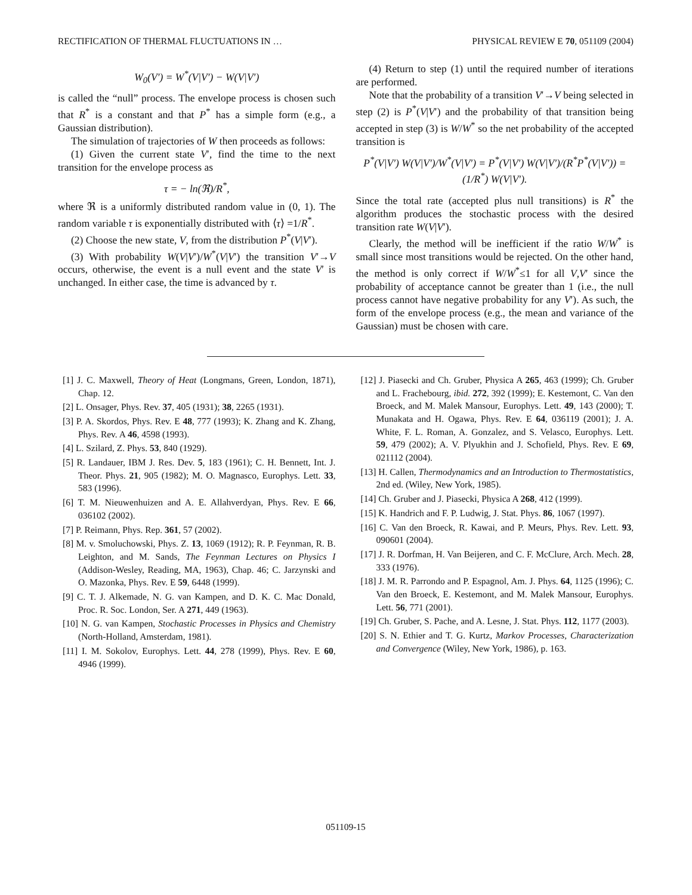RECTIFICATION OF THERMAL FLUCTUATIONS IN … PHYSICAL REVIEW E 70, 051109 (2004)
W<sub>0</sub>(V′) = W<sup>*</sup>(V|V′) − W(V|V′)
is called the “null” process. The envelope process is chosen such that R<sup>*</sup> is a constant and that P<sup>*</sup> has a simple form (e.g., a Gaussian distribution).
The simulation of trajectories of W then proceeds as follows:
(1) Given the current state V′, find the time to the next transition for the envelope process as
τ = − ln(ℜ)/R<sup>*</sup>,
where ℜ is a uniformly distributed random value in (0, 1). The random variable τ is exponentially distributed with ⟨τ⟩ =1/R<sup>*</sup>.
(2) Choose the new state, V, from the distribution P<sup>*</sup>(V|V′).
(3) With probability W(V|V′)/W<sup>*</sup>(V|V′) the transition V′→V occurs, otherwise, the event is a null event and the state V′ is unchanged. In either case, the time is advanced by τ.
(4) Return to step (1) until the required number of iterations are performed.
Note that the probability of a transition V′→V being selected in step (2) is P<sup>*</sup>(V|V′) and the probability of that transition being accepted in step (3) is W/W<sup>*</sup> so the net probability of the accepted transition is
P<sup>*</sup>(V|V′) W(V|V′)/W<sup>*</sup>(V|V′) = P<sup>*</sup>(V|V′) W(V|V′)/(R<sup>*</sup>P<sup>*</sup>(V|V′)) = (1/R<sup>*</sup>) W(V|V′).
Since the total rate (accepted plus null transitions) is R<sup>*</sup> the algorithm produces the stochastic process with the desired transition rate W(V|V′).
Clearly, the method will be inefficient if the ratio W/W<sup>*</sup> is small since most transitions would be rejected. On the other hand, the method is only correct if W/W<sup>*</sup>≤1 for all V,V′ since the probability of acceptance cannot be greater than 1 (i.e., the null process cannot have negative probability for any V′). As such, the form of the envelope process (e.g., the mean and variance of the Gaussian) must be chosen with care.
[1] J. C. Maxwell, Theory of Heat (Longmans, Green, London, 1871), Chap. 12.
[2] L. Onsager, Phys. Rev. 37, 405 (1931); 38, 2265 (1931).
[3] P. A. Skordos, Phys. Rev. E 48, 777 (1993); K. Zhang and K. Zhang, Phys. Rev. A 46, 4598 (1993).
[4] L. Szilard, Z. Phys. 53, 840 (1929).
[5] R. Landauer, IBM J. Res. Dev. 5, 183 (1961); C. H. Bennett, Int. J. Theor. Phys. 21, 905 (1982); M. O. Magnasco, Europhys. Lett. 33, 583 (1996).
[6] T. M. Nieuwenhuizen and A. E. Allahverdyan, Phys. Rev. E 66, 036102 (2002).
[7] P. Reimann, Phys. Rep. 361, 57 (2002).
[8] M. v. Smoluchowski, Phys. Z. 13, 1069 (1912); R. P. Feynman, R. B. Leighton, and M. Sands, The Feynman Lectures on Physics I (Addison-Wesley, Reading, MA, 1963), Chap. 46; C. Jarzynski and O. Mazonka, Phys. Rev. E 59, 6448 (1999).
[9] C. T. J. Alkemade, N. G. van Kampen, and D. K. C. Mac Donald, Proc. R. Soc. London, Ser. A 271, 449 (1963).
[10] N. G. van Kampen, Stochastic Processes in Physics and Chemistry (North-Holland, Amsterdam, 1981).
[11] I. M. Sokolov, Europhys. Lett. 44, 278 (1999), Phys. Rev. E 60, 4946 (1999).
[12] J. Piasecki and Ch. Gruber, Physica A 265, 463 (1999); Ch. Gruber and L. Frachebourg, ibid. 272, 392 (1999); E. Kestemont, C. Van den Broeck, and M. Malek Mansour, Europhys. Lett. 49, 143 (2000); T. Munakata and H. Ogawa, Phys. Rev. E 64, 036119 (2001); J. A. White, F. L. Roman, A. Gonzalez, and S. Velasco, Europhys. Lett. 59, 479 (2002); A. V. Plyukhin and J. Schofield, Phys. Rev. E 69, 021112 (2004).
[13] H. Callen, Thermodynamics and an Introduction to Thermostatistics, 2nd ed. (Wiley, New York, 1985).
[14] Ch. Gruber and J. Piasecki, Physica A 268, 412 (1999).
[15] K. Handrich and F. P. Ludwig, J. Stat. Phys. 86, 1067 (1997).
[16] C. Van den Broeck, R. Kawai, and P. Meurs, Phys. Rev. Lett. 93, 090601 (2004).
[17] J. R. Dorfman, H. Van Beijeren, and C. F. McClure, Arch. Mech. 28, 333 (1976).
[18] J. M. R. Parrondo and P. Espagnol, Am. J. Phys. 64, 1125 (1996); C. Van den Broeck, E. Kestemont, and M. Malek Mansour, Europhys. Lett. 56, 771 (2001).
[19] Ch. Gruber, S. Pache, and A. Lesne, J. Stat. Phys. 112, 1177 (2003).
[20] S. N. Ethier and T. G. Kurtz, Markov Processes, Characterization and Convergence (Wiley, New York, 1986), p. 163.
051109-15